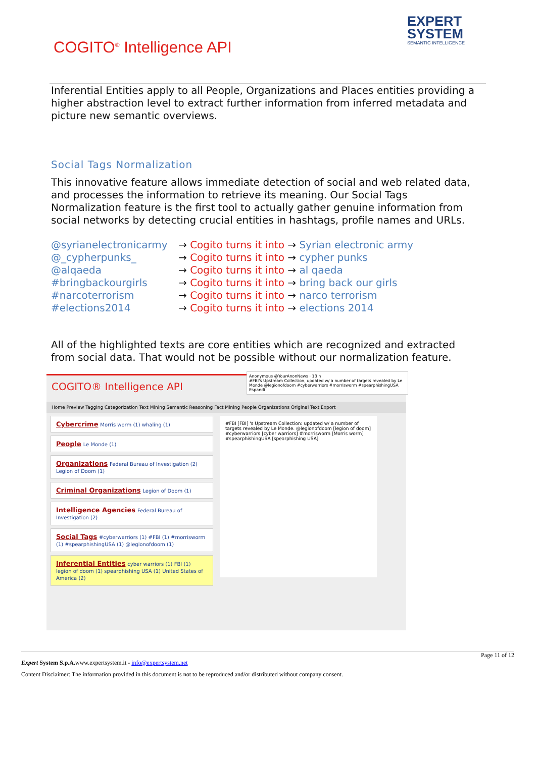COGITO<sup>®</sup> Intelligence API
EXPERT
SYSTEM
SEMANTIC INTELLIGENCE
Inferential Entities apply to all People, Organizations and Places entities providing a higher abstraction level to extract further information from inferred metadata and picture new semantic overviews.
Social Tags Normalization
This innovative feature allows immediate detection of social and web related data, and processes the information to retrieve its meaning. Our Social Tags Normalization feature is the first tool to actually gather genuine information from social networks by detecting crucial entities in hashtags, profile names and URLs.
@syrianelectronicarmy
→ Cogito turns it into → Syrian electronic army
@_cypherpunks_
→ Cogito turns it into → cypher punks
@alqaeda
→ Cogito turns it into → al qaeda
#bringbackourgirls
→ Cogito turns it into → bring back our girls
#narcoterrorism
→ Cogito turns it into → narco terrorism
#elections2014
→ Cogito turns it into → elections 2014
All of the highlighted texts are core entities which are recognized and extracted from social data. That would not be possible without our normalization feature.
COGITO® Intelligence API
Home Preview Tagging Categorization Text Mining Semantic Reasoning Fact Mining People Organizations Original Text Export
Cybercrime Morris worm (1) whaling (1)
People Le Monde (1)
Organizations Federal Bureau of Investigation (2) Legion of Doom (1)
Criminal Organizations Legion of Doom (1)
Intelligence Agencies Federal Bureau of Investigation (2)
Social Tags #cyberwarriors (1) #FBI (1) #morrisworm (1) #spearphishingUSA (1) @legionofdoom (1)
Inferential Entities cyber warriors (1) FBI (1) legion of doom (1) spearphishing USA (1) United States of America (2)
#FBI [FBI] 's Upstream Collection: updated w/ a number of targets revealed by Le Monde. @legionofdoom [legion of doom] #cyberwarriors [cyber warriors] #morrisworm [Morris worm] #spearphishingUSA [spearphishing USA]
Anonymous @YourAnonNews · 13 h
#FBI's Upstream Collection, updated w/ a number of targets revealed by Le Monde @legionofdoom #cyberwarriors #morrisworm #spearphishingUSA
Espandi
Page 11 of 12
Expert System S.p.A. www.expertsystem.it - info@expertsystem.net
Content Disclaimer: The information provided in this document is not to be reproduced and/or distributed without company consent.